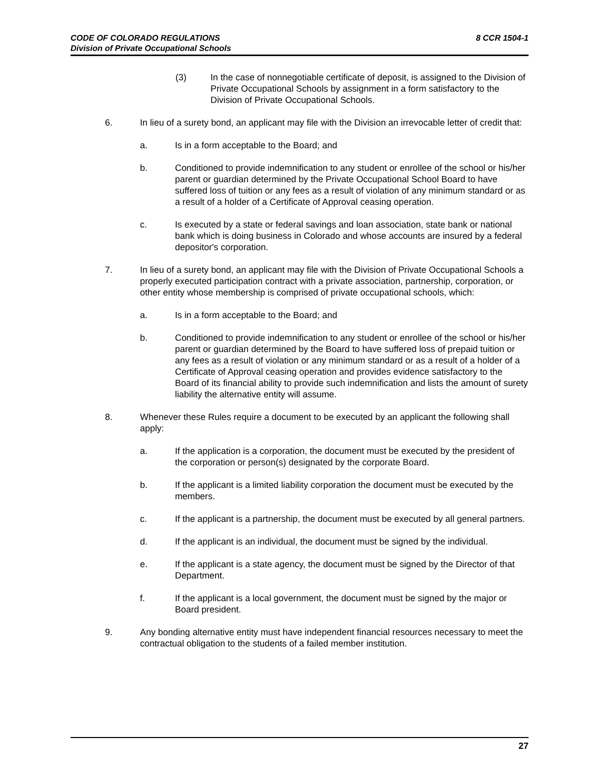CODE OF COLORADO REGULATIONS
Division of Private Occupational Schools
8 CCR 1504-1
(3) In the case of nonnegotiable certificate of deposit, is assigned to the Division of Private Occupational Schools by assignment in a form satisfactory to the Division of Private Occupational Schools.
6. In lieu of a surety bond, an applicant may file with the Division an irrevocable letter of credit that:
a. Is in a form acceptable to the Board; and
b. Conditioned to provide indemnification to any student or enrollee of the school or his/her parent or guardian determined by the Private Occupational School Board to have suffered loss of tuition or any fees as a result of violation of any minimum standard or as a result of a holder of a Certificate of Approval ceasing operation.
c. Is executed by a state or federal savings and loan association, state bank or national bank which is doing business in Colorado and whose accounts are insured by a federal depositor's corporation.
7. In lieu of a surety bond, an applicant may file with the Division of Private Occupational Schools a properly executed participation contract with a private association, partnership, corporation, or other entity whose membership is comprised of private occupational schools, which:
a. Is in a form acceptable to the Board; and
b. Conditioned to provide indemnification to any student or enrollee of the school or his/her parent or guardian determined by the Board to have suffered loss of prepaid tuition or any fees as a result of violation or any minimum standard or as a result of a holder of a Certificate of Approval ceasing operation and provides evidence satisfactory to the Board of its financial ability to provide such indemnification and lists the amount of surety liability the alternative entity will assume.
8. Whenever these Rules require a document to be executed by an applicant the following shall apply:
a. If the application is a corporation, the document must be executed by the president of the corporation or person(s) designated by the corporate Board.
b. If the applicant is a limited liability corporation the document must be executed by the members.
c. If the applicant is a partnership, the document must be executed by all general partners.
d. If the applicant is an individual, the document must be signed by the individual.
e. If the applicant is a state agency, the document must be signed by the Director of that Department.
f. If the applicant is a local government, the document must be signed by the major or Board president.
9. Any bonding alternative entity must have independent financial resources necessary to meet the contractual obligation to the students of a failed member institution.
27